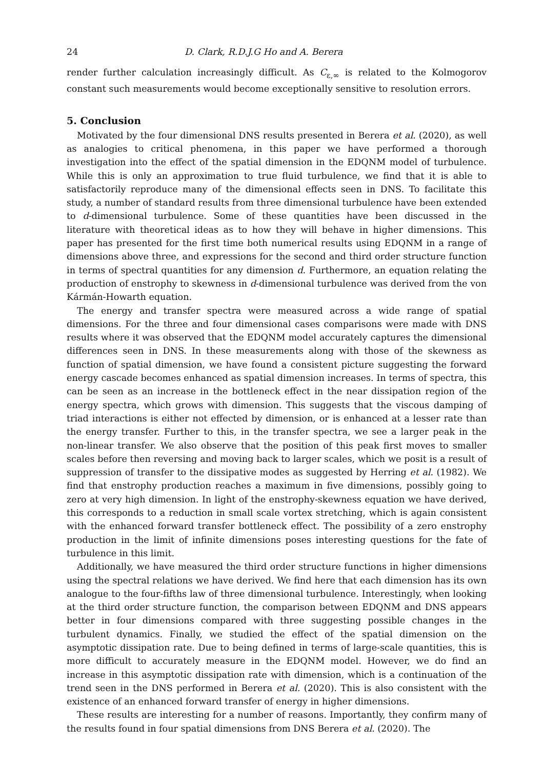24 D. Clark, R.D.J.G Ho and A. Berera
render further calculation increasingly difficult. As C<sub>ε,∞</sub> is related to the Kolmogorov constant such measurements would become exceptionally sensitive to resolution errors.
5. Conclusion
Motivated by the four dimensional DNS results presented in Berera et al. (2020), as well as analogies to critical phenomena, in this paper we have performed a thorough investigation into the effect of the spatial dimension in the EDQNM model of turbulence. While this is only an approximation to true fluid turbulence, we find that it is able to satisfactorily reproduce many of the dimensional effects seen in DNS. To facilitate this study, a number of standard results from three dimensional turbulence have been extended to d-dimensional turbulence. Some of these quantities have been discussed in the literature with theoretical ideas as to how they will behave in higher dimensions. This paper has presented for the first time both numerical results using EDQNM in a range of dimensions above three, and expressions for the second and third order structure function in terms of spectral quantities for any dimension d. Furthermore, an equation relating the production of enstrophy to skewness in d-dimensional turbulence was derived from the von Kármán-Howarth equation.
The energy and transfer spectra were measured across a wide range of spatial dimensions. For the three and four dimensional cases comparisons were made with DNS results where it was observed that the EDQNM model accurately captures the dimensional differences seen in DNS. In these measurements along with those of the skewness as function of spatial dimension, we have found a consistent picture suggesting the forward energy cascade becomes enhanced as spatial dimension increases. In terms of spectra, this can be seen as an increase in the bottleneck effect in the near dissipation region of the energy spectra, which grows with dimension. This suggests that the viscous damping of triad interactions is either not effected by dimension, or is enhanced at a lesser rate than the energy transfer. Further to this, in the transfer spectra, we see a larger peak in the non-linear transfer. We also observe that the position of this peak first moves to smaller scales before then reversing and moving back to larger scales, which we posit is a result of suppression of transfer to the dissipative modes as suggested by Herring et al. (1982). We find that enstrophy production reaches a maximum in five dimensions, possibly going to zero at very high dimension. In light of the enstrophy-skewness equation we have derived, this corresponds to a reduction in small scale vortex stretching, which is again consistent with the enhanced forward transfer bottleneck effect. The possibility of a zero enstrophy production in the limit of infinite dimensions poses interesting questions for the fate of turbulence in this limit.
Additionally, we have measured the third order structure functions in higher dimensions using the spectral relations we have derived. We find here that each dimension has its own analogue to the four-fifths law of three dimensional turbulence. Interestingly, when looking at the third order structure function, the comparison between EDQNM and DNS appears better in four dimensions compared with three suggesting possible changes in the turbulent dynamics. Finally, we studied the effect of the spatial dimension on the asymptotic dissipation rate. Due to being defined in terms of large-scale quantities, this is more difficult to accurately measure in the EDQNM model. However, we do find an increase in this asymptotic dissipation rate with dimension, which is a continuation of the trend seen in the DNS performed in Berera et al. (2020). This is also consistent with the existence of an enhanced forward transfer of energy in higher dimensions.
These results are interesting for a number of reasons. Importantly, they confirm many of the results found in four spatial dimensions from DNS Berera et al. (2020). The